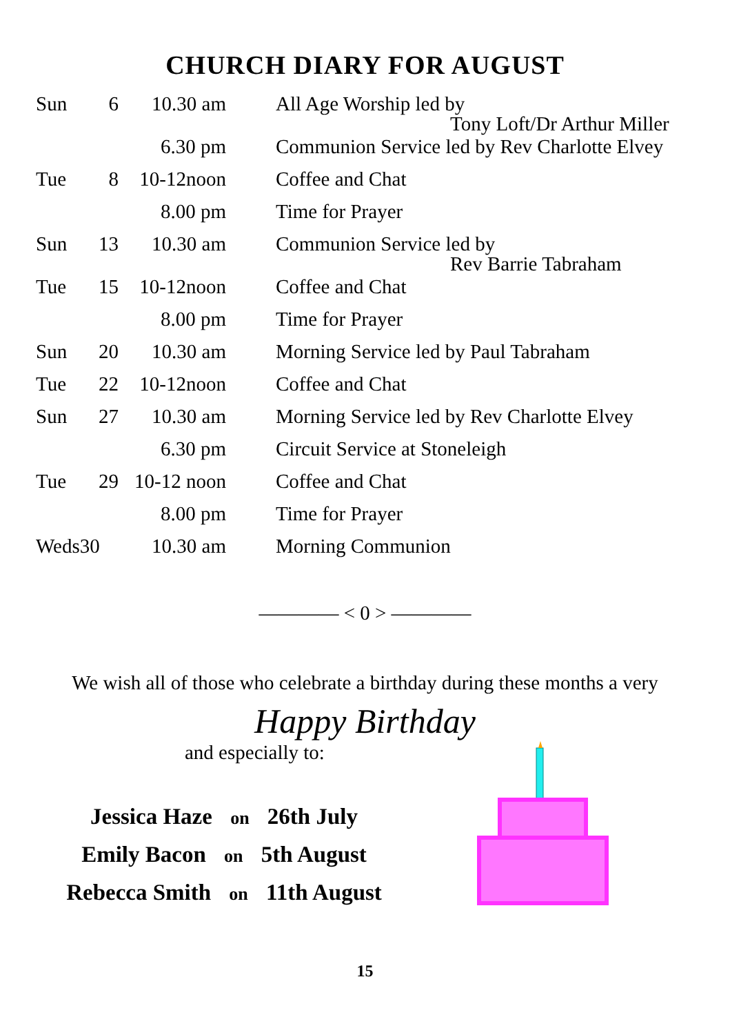CHURCH DIARY FOR AUGUST
| Sun | 6 | 10.30 am | All Age Worship led by Tony Loft/Dr Arthur Miller |
| | | 6.30 pm | Communion Service led by Rev Charlotte Elvey |
| Tue | 8 | 10-12noon | Coffee and Chat |
| | | 8.00 pm | Time for Prayer |
| Sun | 13 | 10.30 am | Communion Service led by Rev Barrie Tabraham |
| Tue | 15 | 10-12noon | Coffee and Chat |
| | | 8.00 pm | Time for Prayer |
| Sun | 20 | 10.30 am | Morning Service led by Paul Tabraham |
| Tue | 22 | 10-12noon | Coffee and Chat |
| Sun | 27 | 10.30 am | Morning Service led by Rev Charlotte Elvey |
| | | 6.30 pm | Circuit Service at Stoneleigh |
| Tue | 29 | 10-12 noon | Coffee and Chat |
| | | 8.00 pm | Time for Prayer |
| Weds30 | | 10.30 am | Morning Communion |
———— < 0 > ————
We wish all of those who celebrate a birthday during these months a very
Happy Birthday
and especially to:
Jessica Haze on 26th July
Emily Bacon on 5th August
Rebecca Smith on 11th August
15